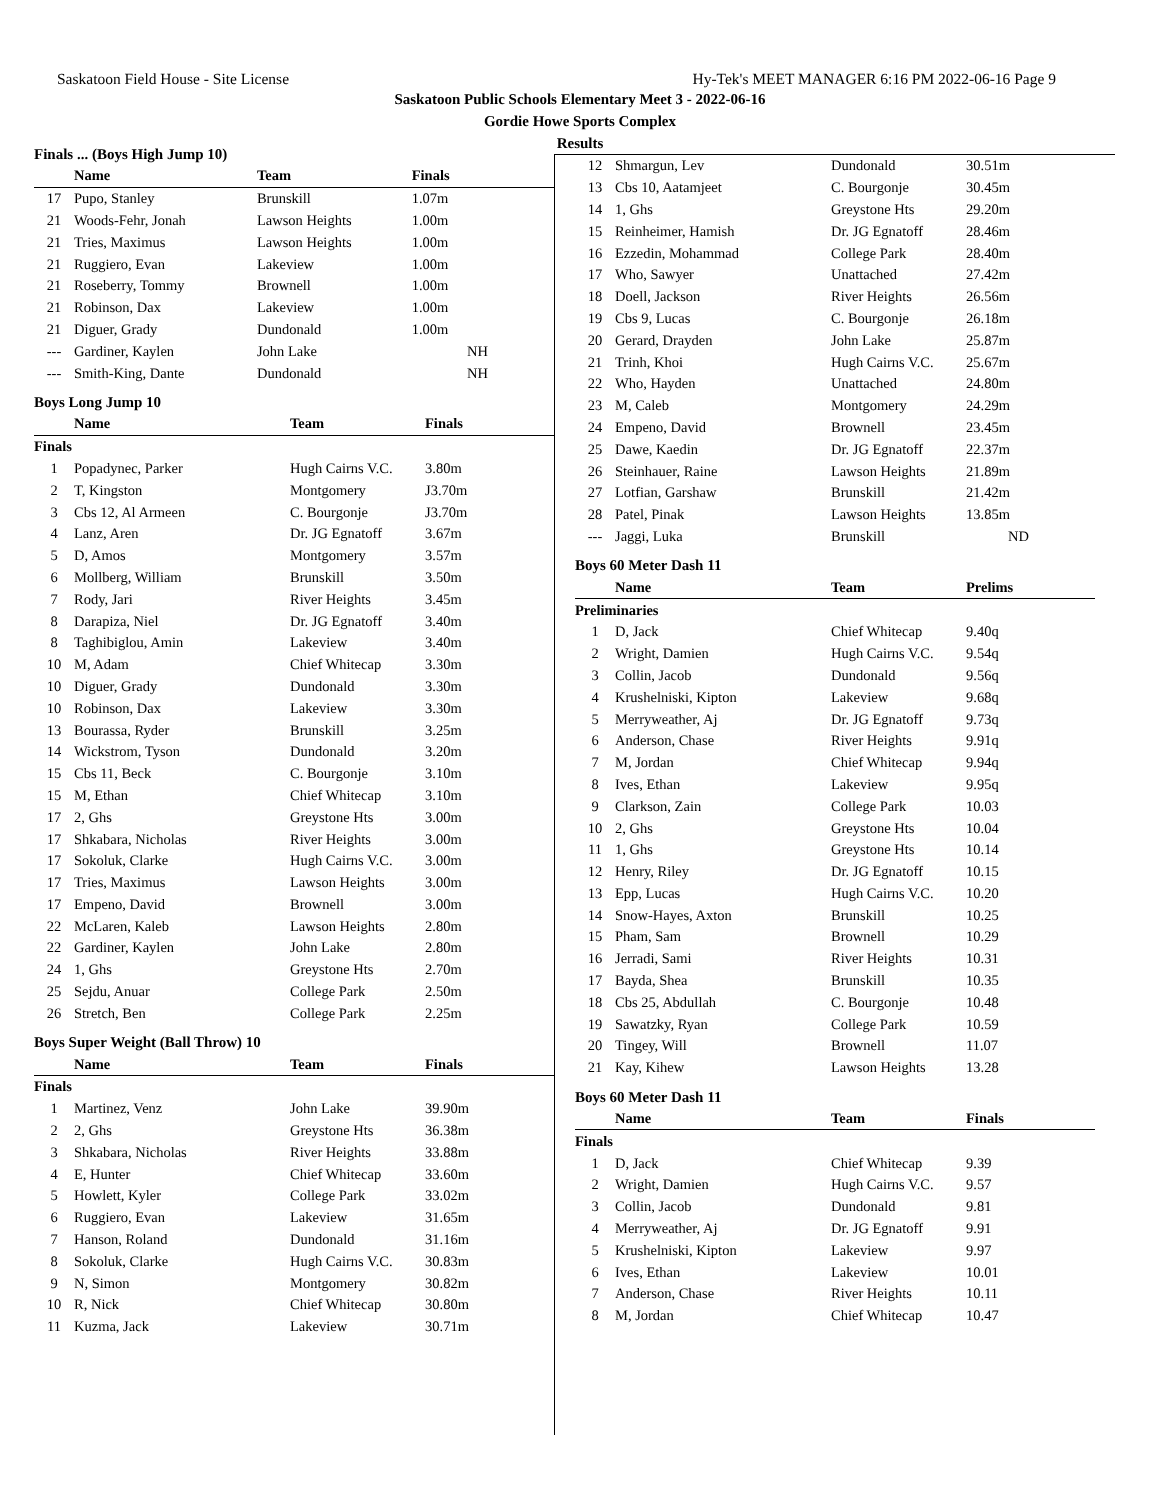Saskatoon Field House - Site License Hy-Tek's MEET MANAGER 6:16 PM 2022-06-16 Page 9
Saskatoon Public Schools Elementary Meet 3 - 2022-06-16
Gordie Howe Sports Complex
Results
Finals ... (Boys High Jump 10)
| | Name | Team | Finals |
| --- | --- | --- | --- |
| 17 | Pupo, Stanley | Brunskill | 1.07m |
| 21 | Woods-Fehr, Jonah | Lawson Heights | 1.00m |
| 21 | Tries, Maximus | Lawson Heights | 1.00m |
| 21 | Ruggiero, Evan | Lakeview | 1.00m |
| 21 | Roseberry, Tommy | Brownell | 1.00m |
| 21 | Robinson, Dax | Lakeview | 1.00m |
| 21 | Diguer, Grady | Dundonald | 1.00m |
| --- | Gardiner, Kaylen | John Lake | NH |
| --- | Smith-King, Dante | Dundonald | NH |
Boys Long Jump 10
| | Name | Team | Finals |
| --- | --- | --- | --- |
| Finals | | | |
| 1 | Popadynec, Parker | Hugh Cairns V.C. | 3.80m |
| 2 | T, Kingston | Montgomery | J3.70m |
| 3 | Cbs 12, Al Armeen | C. Bourgonje | J3.70m |
| 4 | Lanz, Aren | Dr. JG Egnatoff | 3.67m |
| 5 | D, Amos | Montgomery | 3.57m |
| 6 | Mollberg, William | Brunskill | 3.50m |
| 7 | Rody, Jari | River Heights | 3.45m |
| 8 | Darapiza, Niel | Dr. JG Egnatoff | 3.40m |
| 8 | Taghibiglou, Amin | Lakeview | 3.40m |
| 10 | M, Adam | Chief Whitecap | 3.30m |
| 10 | Diguer, Grady | Dundonald | 3.30m |
| 10 | Robinson, Dax | Lakeview | 3.30m |
| 13 | Bourassa, Ryder | Brunskill | 3.25m |
| 14 | Wickstrom, Tyson | Dundonald | 3.20m |
| 15 | Cbs 11, Beck | C. Bourgonje | 3.10m |
| 15 | M, Ethan | Chief Whitecap | 3.10m |
| 17 | 2, Ghs | Greystone Hts | 3.00m |
| 17 | Shkabara, Nicholas | River Heights | 3.00m |
| 17 | Sokoluk, Clarke | Hugh Cairns V.C. | 3.00m |
| 17 | Tries, Maximus | Lawson Heights | 3.00m |
| 17 | Empeno, David | Brownell | 3.00m |
| 22 | McLaren, Kaleb | Lawson Heights | 2.80m |
| 22 | Gardiner, Kaylen | John Lake | 2.80m |
| 24 | 1, Ghs | Greystone Hts | 2.70m |
| 25 | Sejdu, Anuar | College Park | 2.50m |
| 26 | Stretch, Ben | College Park | 2.25m |
Boys Super Weight (Ball Throw) 10
| | Name | Team | Finals |
| --- | --- | --- | --- |
| Finals | | | |
| 1 | Martinez, Venz | John Lake | 39.90m |
| 2 | 2, Ghs | Greystone Hts | 36.38m |
| 3 | Shkabara, Nicholas | River Heights | 33.88m |
| 4 | E, Hunter | Chief Whitecap | 33.60m |
| 5 | Howlett, Kyler | College Park | 33.02m |
| 6 | Ruggiero, Evan | Lakeview | 31.65m |
| 7 | Hanson, Roland | Dundonald | 31.16m |
| 8 | Sokoluk, Clarke | Hugh Cairns V.C. | 30.83m |
| 9 | N, Simon | Montgomery | 30.82m |
| 10 | R, Nick | Chief Whitecap | 30.80m |
| 11 | Kuzma, Jack | Lakeview | 30.71m |
| 12 | Shmargun, Lev | Dundonald | 30.51m |
| 13 | Cbs 10, Aatamjeet | C. Bourgonje | 30.45m |
| 14 | 1, Ghs | Greystone Hts | 29.20m |
| 15 | Reinheimer, Hamish | Dr. JG Egnatoff | 28.46m |
| 16 | Ezzedin, Mohammad | College Park | 28.40m |
| 17 | Who, Sawyer | Unattached | 27.42m |
| 18 | Doell, Jackson | River Heights | 26.56m |
| 19 | Cbs 9, Lucas | C. Bourgonje | 26.18m |
| 20 | Gerard, Drayden | John Lake | 25.87m |
| 21 | Trinh, Khoi | Hugh Cairns V.C. | 25.67m |
| 22 | Who, Hayden | Unattached | 24.80m |
| 23 | M, Caleb | Montgomery | 24.29m |
| 24 | Empeno, David | Brownell | 23.45m |
| 25 | Dawe, Kaedin | Dr. JG Egnatoff | 22.37m |
| 26 | Steinhauer, Raine | Lawson Heights | 21.89m |
| 27 | Lotfian, Garshaw | Brunskill | 21.42m |
| 28 | Patel, Pinak | Lawson Heights | 13.85m |
| --- | Jaggi, Luka | Brunskill | ND |
Boys 60 Meter Dash 11
| | Name | Team | Prelims |
| --- | --- | --- | --- |
| Preliminaries | | | |
| 1 | D, Jack | Chief Whitecap | 9.40q |
| 2 | Wright, Damien | Hugh Cairns V.C. | 9.54q |
| 3 | Collin, Jacob | Dundonald | 9.56q |
| 4 | Krushelniski, Kipton | Lakeview | 9.68q |
| 5 | Merryweather, Aj | Dr. JG Egnatoff | 9.73q |
| 6 | Anderson, Chase | River Heights | 9.91q |
| 7 | M, Jordan | Chief Whitecap | 9.94q |
| 8 | Ives, Ethan | Lakeview | 9.95q |
| 9 | Clarkson, Zain | College Park | 10.03 |
| 10 | 2, Ghs | Greystone Hts | 10.04 |
| 11 | 1, Ghs | Greystone Hts | 10.14 |
| 12 | Henry, Riley | Dr. JG Egnatoff | 10.15 |
| 13 | Epp, Lucas | Hugh Cairns V.C. | 10.20 |
| 14 | Snow-Hayes, Axton | Brunskill | 10.25 |
| 15 | Pham, Sam | Brownell | 10.29 |
| 16 | Jerradi, Sami | River Heights | 10.31 |
| 17 | Bayda, Shea | Brunskill | 10.35 |
| 18 | Cbs 25, Abdullah | C. Bourgonje | 10.48 |
| 19 | Sawatzky, Ryan | College Park | 10.59 |
| 20 | Tingey, Will | Brownell | 11.07 |
| 21 | Kay, Kihew | Lawson Heights | 13.28 |
Boys 60 Meter Dash 11
| | Name | Team | Finals |
| --- | --- | --- | --- |
| Finals | | | |
| 1 | D, Jack | Chief Whitecap | 9.39 |
| 2 | Wright, Damien | Hugh Cairns V.C. | 9.57 |
| 3 | Collin, Jacob | Dundonald | 9.81 |
| 4 | Merryweather, Aj | Dr. JG Egnatoff | 9.91 |
| 5 | Krushelniski, Kipton | Lakeview | 9.97 |
| 6 | Ives, Ethan | Lakeview | 10.01 |
| 7 | Anderson, Chase | River Heights | 10.11 |
| 8 | M, Jordan | Chief Whitecap | 10.47 |